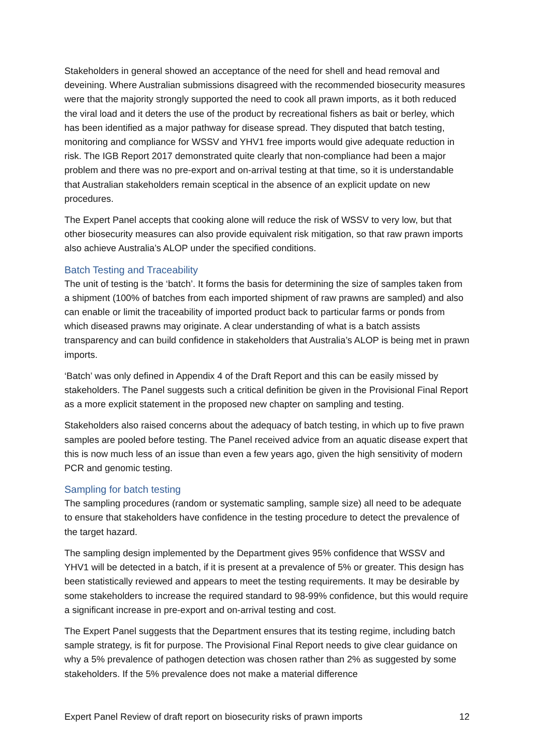Stakeholders in general showed an acceptance of the need for shell and head removal and deveining. Where Australian submissions disagreed with the recommended biosecurity measures were that the majority strongly supported the need to cook all prawn imports, as it both reduced the viral load and it deters the use of the product by recreational fishers as bait or berley, which has been identified as a major pathway for disease spread. They disputed that batch testing, monitoring and compliance for WSSV and YHV1 free imports would give adequate reduction in risk. The IGB Report 2017 demonstrated quite clearly that non-compliance had been a major problem and there was no pre-export and on-arrival testing at that time, so it is understandable that Australian stakeholders remain sceptical in the absence of an explicit update on new procedures.
The Expert Panel accepts that cooking alone will reduce the risk of WSSV to very low, but that other biosecurity measures can also provide equivalent risk mitigation, so that raw prawn imports also achieve Australia’s ALOP under the specified conditions.
Batch Testing and Traceability
The unit of testing is the ‘batch’. It forms the basis for determining the size of samples taken from a shipment (100% of batches from each imported shipment of raw prawns are sampled) and also can enable or limit the traceability of imported product back to particular farms or ponds from which diseased prawns may originate. A clear understanding of what is a batch assists transparency and can build confidence in stakeholders that Australia’s ALOP is being met in prawn imports.
‘Batch’ was only defined in Appendix 4 of the Draft Report and this can be easily missed by stakeholders. The Panel suggests such a critical definition be given in the Provisional Final Report as a more explicit statement in the proposed new chapter on sampling and testing.
Stakeholders also raised concerns about the adequacy of batch testing, in which up to five prawn samples are pooled before testing. The Panel received advice from an aquatic disease expert that this is now much less of an issue than even a few years ago, given the high sensitivity of modern PCR and genomic testing.
Sampling for batch testing
The sampling procedures (random or systematic sampling, sample size) all need to be adequate to ensure that stakeholders have confidence in the testing procedure to detect the prevalence of the target hazard.
The sampling design implemented by the Department gives 95% confidence that WSSV and YHV1 will be detected in a batch, if it is present at a prevalence of 5% or greater. This design has been statistically reviewed and appears to meet the testing requirements. It may be desirable by some stakeholders to increase the required standard to 98-99% confidence, but this would require a significant increase in pre-export and on-arrival testing and cost.
The Expert Panel suggests that the Department ensures that its testing regime, including batch sample strategy, is fit for purpose. The Provisional Final Report needs to give clear guidance on why a 5% prevalence of pathogen detection was chosen rather than 2% as suggested by some stakeholders. If the 5% prevalence does not make a material difference
Expert Panel Review of draft report on biosecurity risks of prawn imports 12